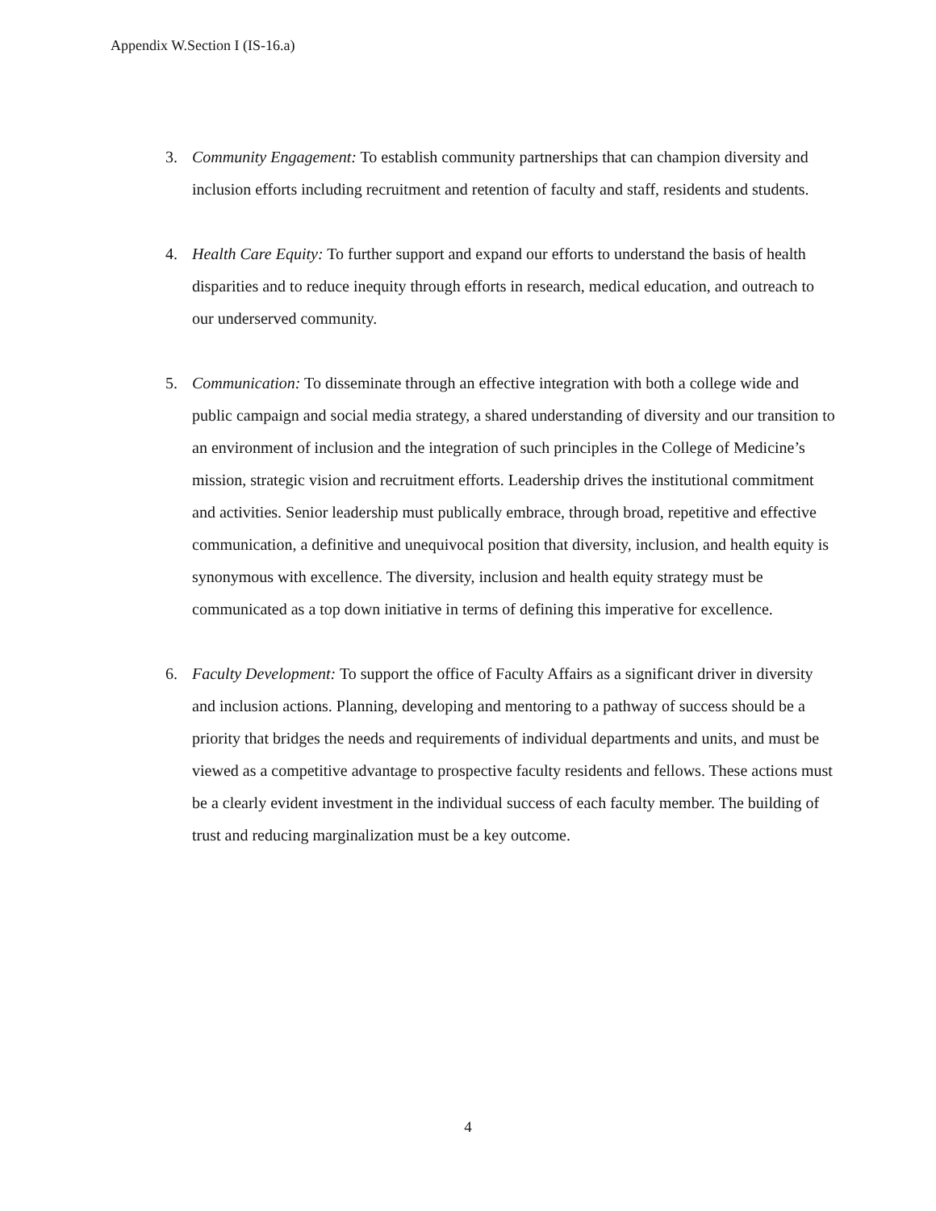Appendix W.Section I (IS-16.a)
3. Community Engagement: To establish community partnerships that can champion diversity and inclusion efforts including recruitment and retention of faculty and staff, residents and students.
4. Health Care Equity: To further support and expand our efforts to understand the basis of health disparities and to reduce inequity through efforts in research, medical education, and outreach to our underserved community.
5. Communication: To disseminate through an effective integration with both a college wide and public campaign and social media strategy, a shared understanding of diversity and our transition to an environment of inclusion and the integration of such principles in the College of Medicine’s mission, strategic vision and recruitment efforts. Leadership drives the institutional commitment and activities. Senior leadership must publically embrace, through broad, repetitive and effective communication, a definitive and unequivocal position that diversity, inclusion, and health equity is synonymous with excellence. The diversity, inclusion and health equity strategy must be communicated as a top down initiative in terms of defining this imperative for excellence.
6. Faculty Development: To support the office of Faculty Affairs as a significant driver in diversity and inclusion actions. Planning, developing and mentoring to a pathway of success should be a priority that bridges the needs and requirements of individual departments and units, and must be viewed as a competitive advantage to prospective faculty residents and fellows. These actions must be a clearly evident investment in the individual success of each faculty member. The building of trust and reducing marginalization must be a key outcome.
4